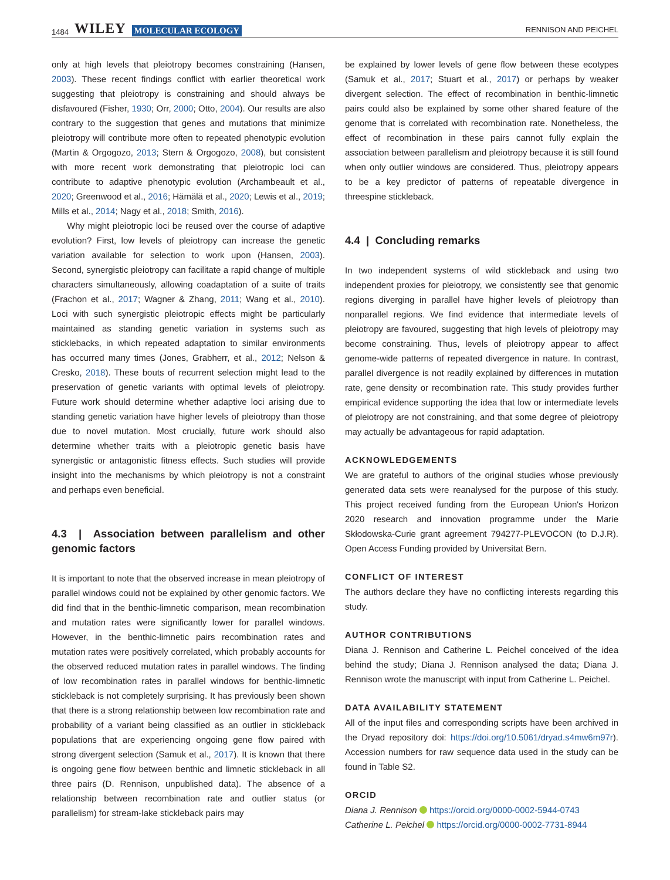1484 WILEY MOLECULAR ECOLOGY
RENNISON AND PEICHEL
only at high levels that pleiotropy becomes constraining (Hansen, 2003). These recent findings conflict with earlier theoretical work suggesting that pleiotropy is constraining and should always be disfavoured (Fisher, 1930; Orr, 2000; Otto, 2004). Our results are also contrary to the suggestion that genes and mutations that minimize pleiotropy will contribute more often to repeated phenotypic evolution (Martin & Orgogozo, 2013; Stern & Orgogozo, 2008), but consistent with more recent work demonstrating that pleiotropic loci can contribute to adaptive phenotypic evolution (Archambeault et al., 2020; Greenwood et al., 2016; Hämälä et al., 2020; Lewis et al., 2019; Mills et al., 2014; Nagy et al., 2018; Smith, 2016).
Why might pleiotropic loci be reused over the course of adaptive evolution? First, low levels of pleiotropy can increase the genetic variation available for selection to work upon (Hansen, 2003). Second, synergistic pleiotropy can facilitate a rapid change of multiple characters simultaneously, allowing coadaptation of a suite of traits (Frachon et al., 2017; Wagner & Zhang, 2011; Wang et al., 2010). Loci with such synergistic pleiotropic effects might be particularly maintained as standing genetic variation in systems such as sticklebacks, in which repeated adaptation to similar environments has occurred many times (Jones, Grabherr, et al., 2012; Nelson & Cresko, 2018). These bouts of recurrent selection might lead to the preservation of genetic variants with optimal levels of pleiotropy. Future work should determine whether adaptive loci arising due to standing genetic variation have higher levels of pleiotropy than those due to novel mutation. Most crucially, future work should also determine whether traits with a pleiotropic genetic basis have synergistic or antagonistic fitness effects. Such studies will provide insight into the mechanisms by which pleiotropy is not a constraint and perhaps even beneficial.
4.3 | Association between parallelism and other genomic factors
It is important to note that the observed increase in mean pleiotropy of parallel windows could not be explained by other genomic factors. We did find that in the benthic-limnetic comparison, mean recombination and mutation rates were significantly lower for parallel windows. However, in the benthic-limnetic pairs recombination rates and mutation rates were positively correlated, which probably accounts for the observed reduced mutation rates in parallel windows. The finding of low recombination rates in parallel windows for benthic-limnetic stickleback is not completely surprising. It has previously been shown that there is a strong relationship between low recombination rate and probability of a variant being classified as an outlier in stickleback populations that are experiencing ongoing gene flow paired with strong divergent selection (Samuk et al., 2017). It is known that there is ongoing gene flow between benthic and limnetic stickleback in all three pairs (D. Rennison, unpublished data). The absence of a relationship between recombination rate and outlier status (or parallelism) for stream-lake stickleback pairs may
be explained by lower levels of gene flow between these ecotypes (Samuk et al., 2017; Stuart et al., 2017) or perhaps by weaker divergent selection. The effect of recombination in benthic-limnetic pairs could also be explained by some other shared feature of the genome that is correlated with recombination rate. Nonetheless, the effect of recombination in these pairs cannot fully explain the association between parallelism and pleiotropy because it is still found when only outlier windows are considered. Thus, pleiotropy appears to be a key predictor of patterns of repeatable divergence in threespine stickleback.
4.4 | Concluding remarks
In two independent systems of wild stickleback and using two independent proxies for pleiotropy, we consistently see that genomic regions diverging in parallel have higher levels of pleiotropy than nonparallel regions. We find evidence that intermediate levels of pleiotropy are favoured, suggesting that high levels of pleiotropy may become constraining. Thus, levels of pleiotropy appear to affect genome-wide patterns of repeated divergence in nature. In contrast, parallel divergence is not readily explained by differences in mutation rate, gene density or recombination rate. This study provides further empirical evidence supporting the idea that low or intermediate levels of pleiotropy are not constraining, and that some degree of pleiotropy may actually be advantageous for rapid adaptation.
ACKNOWLEDGEMENTS
We are grateful to authors of the original studies whose previously generated data sets were reanalysed for the purpose of this study. This project received funding from the European Union's Horizon 2020 research and innovation programme under the Marie Skłodowska-Curie grant agreement 794277-PLEVOCON (to D.J.R). Open Access Funding provided by Universitat Bern.
CONFLICT OF INTEREST
The authors declare they have no conflicting interests regarding this study.
AUTHOR CONTRIBUTIONS
Diana J. Rennison and Catherine L. Peichel conceived of the idea behind the study; Diana J. Rennison analysed the data; Diana J. Rennison wrote the manuscript with input from Catherine L. Peichel.
DATA AVAILABILITY STATEMENT
All of the input files and corresponding scripts have been archived in the Dryad repository doi: https://doi.org/10.5061/dryad.s4mw6m97r). Accession numbers for raw sequence data used in the study can be found in Table S2.
ORCID
Diana J. Rennison https://orcid.org/0000-0002-5944-0743
Catherine L. Peichel https://orcid.org/0000-0002-7731-8944